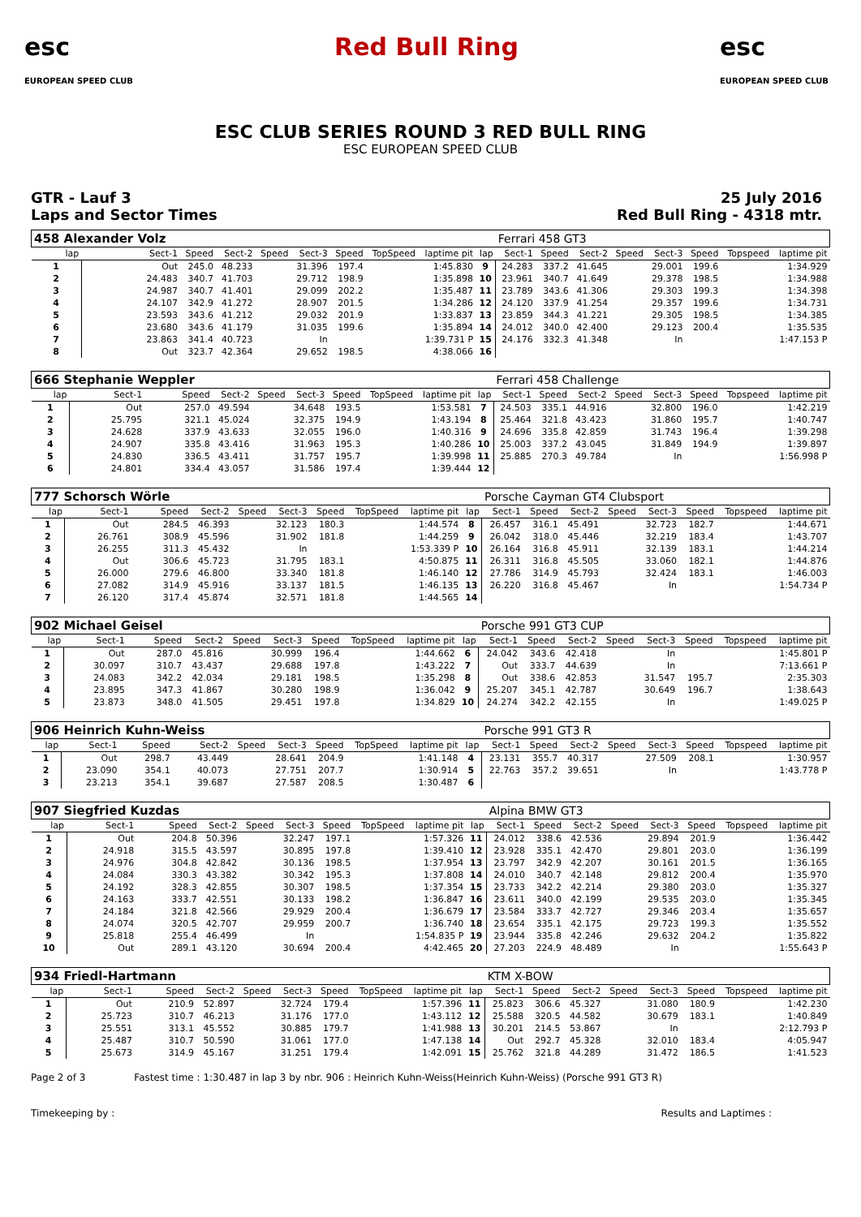esc
EUROPEAN SPEED CLUB
Red Bull Ring esc
EUROPEAN SPEED CLUB
ESC CLUB SERIES ROUND 3 RED BULL RING
ESC EUROPEAN SPEED CLUB
GTR - Lauf 3
Laps and Sector Times
25 July 2016
Red Bull Ring - 4318 mtr.
| 458 Alexander Volz | | | | | | | | | | Ferrari 458 GT3 | | | | | | | |
| lap | Sect-1 | Speed | Sect-2 | Speed | Sect-3 | Speed | TopSpeed | laptime pit | lap | Sect-1 | Speed | Sect-2 | Speed | Sect-3 | Speed | Topspeed | laptime pit |
| 1 | Out | 245.0 | 48.233 | | 31.396 | 197.4 | | 1:45.830 | 9 | 24.283 | 337.2 | 41.645 | | 29.001 | 199.6 | | 1:34.929 |
| 2 | 24.483 | 340.7 | 41.703 | | 29.712 | 198.9 | | 1:35.898 | 10 | 23.961 | 340.7 | 41.649 | | 29.378 | 198.5 | | 1:34.988 |
| 3 | 24.987 | 340.7 | 41.401 | | 29.099 | 202.2 | | 1:35.487 | 11 | 23.789 | 343.6 | 41.306 | | 29.303 | 199.3 | | 1:34.398 |
| 4 | 24.107 | 342.9 | 41.272 | | 28.907 | 201.5 | | 1:34.286 | 12 | 24.120 | 337.9 | 41.254 | | 29.357 | 199.6 | | 1:34.731 |
| 5 | 23.593 | 343.6 | 41.212 | | 29.032 | 201.9 | | 1:33.837 | 13 | 23.859 | 344.3 | 41.221 | | 29.305 | 198.5 | | 1:34.385 |
| 6 | 23.680 | 343.6 | 41.179 | | 31.035 | 199.6 | | 1:35.894 | 14 | 24.012 | 340.0 | 42.400 | | 29.123 | 200.4 | | 1:35.535 |
| 7 | 23.863 | 341.4 | 40.723 | | In | | | 1:39.731 P | 15 | 24.176 | 332.3 | 41.348 | | In | | | 1:47.153 P |
| 8 | Out | 323.7 | 42.364 | | 29.652 | 198.5 | | 4:38.066 | 16 | | | | | | | | |
| 666 Stephanie Weppler | | | | | | | | | | Ferrari 458 Challenge | | | | | | | |
| lap | Sect-1 | Speed | Sect-2 | Speed | Sect-3 | Speed | TopSpeed | laptime pit | lap | Sect-1 | Speed | Sect-2 | Speed | Sect-3 | Speed | Topspeed | laptime pit |
| 1 | Out | 257.0 | 49.594 | | 34.648 | 193.5 | | 1:53.581 | 7 | 24.503 | 335.1 | 44.916 | | 32.800 | 196.0 | | 1:42.219 |
| 2 | 25.795 | 321.1 | 45.024 | | 32.375 | 194.9 | | 1:43.194 | 8 | 25.464 | 321.8 | 43.423 | | 31.860 | 195.7 | | 1:40.747 |
| 3 | 24.628 | 337.9 | 43.633 | | 32.055 | 196.0 | | 1:40.316 | 9 | 24.696 | 335.8 | 42.859 | | 31.743 | 196.4 | | 1:39.298 |
| 4 | 24.907 | 335.8 | 43.416 | | 31.963 | 195.3 | | 1:40.286 | 10 | 25.003 | 337.2 | 43.045 | | 31.849 | 194.9 | | 1:39.897 |
| 5 | 24.830 | 336.5 | 43.411 | | 31.757 | 195.7 | | 1:39.998 | 11 | 25.885 | 270.3 | 49.784 | | In | | | 1:56.998 P |
| 6 | 24.801 | 334.4 | 43.057 | | 31.586 | 197.4 | | 1:39.444 | 12 | | | | | | | | |
| 777 Schorsch Wörle | | | | | | | | | | Porsche Cayman GT4 Clubsport | | | | | | | |
| lap | Sect-1 | Speed | Sect-2 | Speed | Sect-3 | Speed | TopSpeed | laptime pit | lap | Sect-1 | Speed | Sect-2 | Speed | Sect-3 | Speed | Topspeed | laptime pit |
| 1 | Out | 284.5 | 46.393 | | 32.123 | 180.3 | | 1:44.574 | 8 | 26.457 | 316.1 | 45.491 | | 32.723 | 182.7 | | 1:44.671 |
| 2 | 26.761 | 308.9 | 45.596 | | 31.902 | 181.8 | | 1:44.259 | 9 | 26.042 | 318.0 | 45.446 | | 32.219 | 183.4 | | 1:43.707 |
| 3 | 26.255 | 311.3 | 45.432 | | In | | | 1:53.339 P | 10 | 26.164 | 316.8 | 45.911 | | 32.139 | 183.1 | | 1:44.214 |
| 4 | Out | 306.6 | 45.723 | | 31.795 | 183.1 | | 4:50.875 | 11 | 26.311 | 316.8 | 45.505 | | 33.060 | 182.1 | | 1:44.876 |
| 5 | 26.000 | 279.6 | 46.800 | | 33.340 | 181.8 | | 1:46.140 | 12 | 27.786 | 314.9 | 45.793 | | 32.424 | 183.1 | | 1:46.003 |
| 6 | 27.082 | 314.9 | 45.916 | | 33.137 | 181.5 | | 1:46.135 | 13 | 26.220 | 316.8 | 45.467 | | In | | | 1:54.734 P |
| 7 | 26.120 | 317.4 | 45.874 | | 32.571 | 181.8 | | 1:44.565 | 14 | | | | | | | | |
| 902 Michael Geisel | | | | | | | | | | Porsche 991 GT3 CUP | | | | | | | |
| lap | Sect-1 | Speed | Sect-2 | Speed | Sect-3 | Speed | TopSpeed | laptime pit | lap | Sect-1 | Speed | Sect-2 | Speed | Sect-3 | Speed | Topspeed | laptime pit |
| 1 | Out | 287.0 | 45.816 | | 30.999 | 196.4 | | 1:44.662 | 6 | 24.042 | 343.6 | 42.418 | | In | | | 1:45.801 P |
| 2 | 30.097 | 310.7 | 43.437 | | 29.688 | 197.8 | | 1:43.222 | 7 | Out | 333.7 | 44.639 | | In | | | 7:13.661 P |
| 3 | 24.083 | 342.2 | 42.034 | | 29.181 | 198.5 | | 1:35.298 | 8 | Out | 338.6 | 42.853 | | 31.547 | 195.7 | | 2:35.303 |
| 4 | 23.895 | 347.3 | 41.867 | | 30.280 | 198.9 | | 1:36.042 | 9 | 25.207 | 345.1 | 42.787 | | 30.649 | 196.7 | | 1:38.643 |
| 5 | 23.873 | 348.0 | 41.505 | | 29.451 | 197.8 | | 1:34.829 | 10 | 24.274 | 342.2 | 42.155 | | In | | | 1:49.025 P |
| 906 Heinrich Kuhn-Weiss | | | | | | | | | | Porsche 991 GT3 R | | | | | | | |
| lap | Sect-1 | Speed | Sect-2 | Speed | Sect-3 | Speed | TopSpeed | laptime pit | lap | Sect-1 | Speed | Sect-2 | Speed | Sect-3 | Speed | Topspeed | laptime pit |
| 1 | Out | 298.7 | 43.449 | | 28.641 | 204.9 | | 1:41.148 | 4 | 23.131 | 355.7 | 40.317 | | 27.509 | 208.1 | | 1:30.957 |
| 2 | 23.090 | 354.1 | 40.073 | | 27.751 | 207.7 | | 1:30.914 | 5 | 22.763 | 357.2 | 39.651 | | In | | | 1:43.778 P |
| 3 | 23.213 | 354.1 | 39.687 | | 27.587 | 208.5 | | 1:30.487 | 6 | | | | | | | | |
| 907 Siegfried Kuzdas | | | | | | | | | | Alpina BMW GT3 | | | | | | | |
| lap | Sect-1 | Speed | Sect-2 | Speed | Sect-3 | Speed | TopSpeed | laptime pit | lap | Sect-1 | Speed | Sect-2 | Speed | Sect-3 | Speed | Topspeed | laptime pit |
| 1 | Out | 204.8 | 50.396 | | 32.247 | 197.1 | | 1:57.326 | 11 | 24.012 | 338.6 | 42.536 | | 29.894 | 201.9 | | 1:36.442 |
| 2 | 24.918 | 315.5 | 43.597 | | 30.895 | 197.8 | | 1:39.410 | 12 | 23.928 | 335.1 | 42.470 | | 29.801 | 203.0 | | 1:36.199 |
| 3 | 24.976 | 304.8 | 42.842 | | 30.136 | 198.5 | | 1:37.954 | 13 | 23.797 | 342.9 | 42.207 | | 30.161 | 201.5 | | 1:36.165 |
| 4 | 24.084 | 330.3 | 43.382 | | 30.342 | 195.3 | | 1:37.808 | 14 | 24.010 | 340.7 | 42.148 | | 29.812 | 200.4 | | 1:35.970 |
| 5 | 24.192 | 328.3 | 42.855 | | 30.307 | 198.5 | | 1:37.354 | 15 | 23.733 | 342.2 | 42.214 | | 29.380 | 203.0 | | 1:35.327 |
| 6 | 24.163 | 333.7 | 42.551 | | 30.133 | 198.2 | | 1:36.847 | 16 | 23.611 | 340.0 | 42.199 | | 29.535 | 203.0 | | 1:35.345 |
| 7 | 24.184 | 321.8 | 42.566 | | 29.929 | 200.4 | | 1:36.679 | 17 | 23.584 | 333.7 | 42.727 | | 29.346 | 203.4 | | 1:35.657 |
| 8 | 24.074 | 320.5 | 42.707 | | 29.959 | 200.7 | | 1:36.740 | 18 | 23.654 | 335.1 | 42.175 | | 29.723 | 199.3 | | 1:35.552 |
| 9 | 25.818 | 255.4 | 46.499 | | In | | | 1:54.835 P | 19 | 23.944 | 335.8 | 42.246 | | 29.632 | 204.2 | | 1:35.822 |
| 10 | Out | 289.1 | 43.120 | | 30.694 | 200.4 | | 4:42.465 | 20 | 27.203 | 224.9 | 48.489 | | In | | | 1:55.643 P |
| 934 Friedl-Hartmann | | | | | | | | | | KTM X-BOW | | | | | | | |
| lap | Sect-1 | Speed | Sect-2 | Speed | Sect-3 | Speed | TopSpeed | laptime pit | lap | Sect-1 | Speed | Sect-2 | Speed | Sect-3 | Speed | Topspeed | laptime pit |
| 1 | Out | 210.9 | 52.897 | | 32.724 | 179.4 | | 1:57.396 | 11 | 25.823 | 306.6 | 45.327 | | 31.080 | 180.9 | | 1:42.230 |
| 2 | 25.723 | 310.7 | 46.213 | | 31.176 | 177.0 | | 1:43.112 | 12 | 25.588 | 320.5 | 44.582 | | 30.679 | 183.1 | | 1:40.849 |
| 3 | 25.551 | 313.1 | 45.552 | | 30.885 | 179.7 | | 1:41.988 | 13 | 30.201 | 214.5 | 53.867 | | In | | | 2:12.793 P |
| 4 | 25.487 | 310.7 | 50.590 | | 31.061 | 177.0 | | 1:47.138 | 14 | Out | 292.7 | 45.328 | | 32.010 | 183.4 | | 4:05.947 |
| 5 | 25.673 | 314.9 | 45.167 | | 31.251 | 179.4 | | 1:42.091 | 15 | 25.762 | 321.8 | 44.289 | | 31.472 | 186.5 | | 1:41.523 |
Page 2 of 3 Fastest time : 1:30.487 in lap 3 by nbr. 906 : Heinrich Kuhn-Weiss(Heinrich Kuhn-Weiss) (Porsche 991 GT3 R)
Timekeeping by : Results and Laptimes :